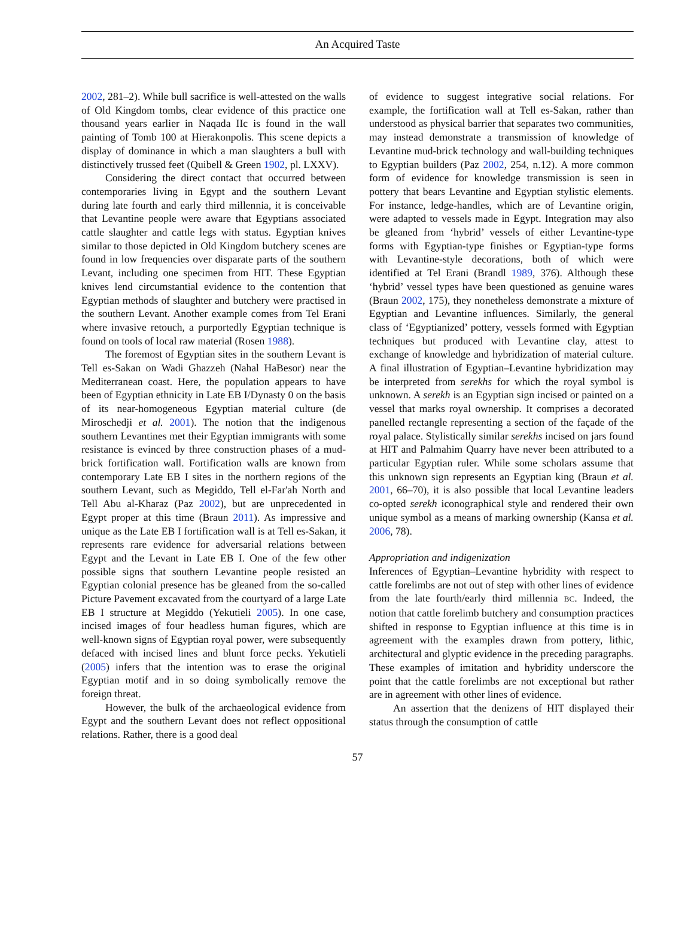An Acquired Taste
2002, 281–2). While bull sacrifice is well-attested on the walls of Old Kingdom tombs, clear evidence of this practice one thousand years earlier in Naqada IIc is found in the wall painting of Tomb 100 at Hierakonpolis. This scene depicts a display of dominance in which a man slaughters a bull with distinctively trussed feet (Quibell & Green 1902, pl. LXXV).
Considering the direct contact that occurred between contemporaries living in Egypt and the southern Levant during late fourth and early third millennia, it is conceivable that Levantine people were aware that Egyptians associated cattle slaughter and cattle legs with status. Egyptian knives similar to those depicted in Old Kingdom butchery scenes are found in low frequencies over disparate parts of the southern Levant, including one specimen from HIT. These Egyptian knives lend circumstantial evidence to the contention that Egyptian methods of slaughter and butchery were practised in the southern Levant. Another example comes from Tel Erani where invasive retouch, a purportedly Egyptian technique is found on tools of local raw material (Rosen 1988).
The foremost of Egyptian sites in the southern Levant is Tell es-Sakan on Wadi Ghazzeh (Nahal HaBesor) near the Mediterranean coast. Here, the population appears to have been of Egyptian ethnicity in Late EB I/Dynasty 0 on the basis of its near-homogeneous Egyptian material culture (de Miroschedji et al. 2001). The notion that the indigenous southern Levantines met their Egyptian immigrants with some resistance is evinced by three construction phases of a mud-brick fortification wall. Fortification walls are known from contemporary Late EB I sites in the northern regions of the southern Levant, such as Megiddo, Tell el-Far'ah North and Tell Abu al-Kharaz (Paz 2002), but are unprecedented in Egypt proper at this time (Braun 2011). As impressive and unique as the Late EB I fortification wall is at Tell es-Sakan, it represents rare evidence for adversarial relations between Egypt and the Levant in Late EB I. One of the few other possible signs that southern Levantine people resisted an Egyptian colonial presence has be gleaned from the so-called Picture Pavement excavated from the courtyard of a large Late EB I structure at Megiddo (Yekutieli 2005). In one case, incised images of four headless human figures, which are well-known signs of Egyptian royal power, were subsequently defaced with incised lines and blunt force pecks. Yekutieli (2005) infers that the intention was to erase the original Egyptian motif and in so doing symbolically remove the foreign threat.
However, the bulk of the archaeological evidence from Egypt and the southern Levant does not reflect oppositional relations. Rather, there is a good deal
of evidence to suggest integrative social relations. For example, the fortification wall at Tell es-Sakan, rather than understood as physical barrier that separates two communities, may instead demonstrate a transmission of knowledge of Levantine mud-brick technology and wall-building techniques to Egyptian builders (Paz 2002, 254, n.12). A more common form of evidence for knowledge transmission is seen in pottery that bears Levantine and Egyptian stylistic elements. For instance, ledge-handles, which are of Levantine origin, were adapted to vessels made in Egypt. Integration may also be gleaned from ‘hybrid’ vessels of either Levantine-type forms with Egyptian-type finishes or Egyptian-type forms with Levantine-style decorations, both of which were identified at Tel Erani (Brandl 1989, 376). Although these ‘hybrid’ vessel types have been questioned as genuine wares (Braun 2002, 175), they nonetheless demonstrate a mixture of Egyptian and Levantine influences. Similarly, the general class of ‘Egyptianized’ pottery, vessels formed with Egyptian techniques but produced with Levantine clay, attest to exchange of knowledge and hybridization of material culture. A final illustration of Egyptian–Levantine hybridization may be interpreted from serekhs for which the royal symbol is unknown. A serekh is an Egyptian sign incised or painted on a vessel that marks royal ownership. It comprises a decorated panelled rectangle representing a section of the façade of the royal palace. Stylistically similar serekhs incised on jars found at HIT and Palmahim Quarry have never been attributed to a particular Egyptian ruler. While some scholars assume that this unknown sign represents an Egyptian king (Braun et al. 2001, 66–70), it is also possible that local Levantine leaders co-opted serekh iconographical style and rendered their own unique symbol as a means of marking ownership (Kansa et al. 2006, 78).
Appropriation and indigenization
Inferences of Egyptian–Levantine hybridity with respect to cattle forelimbs are not out of step with other lines of evidence from the late fourth/early third millennia BC. Indeed, the notion that cattle forelimb butchery and consumption practices shifted in response to Egyptian influence at this time is in agreement with the examples drawn from pottery, lithic, architectural and glyptic evidence in the preceding paragraphs. These examples of imitation and hybridity underscore the point that the cattle forelimbs are not exceptional but rather are in agreement with other lines of evidence.
An assertion that the denizens of HIT displayed their status through the consumption of cattle
57